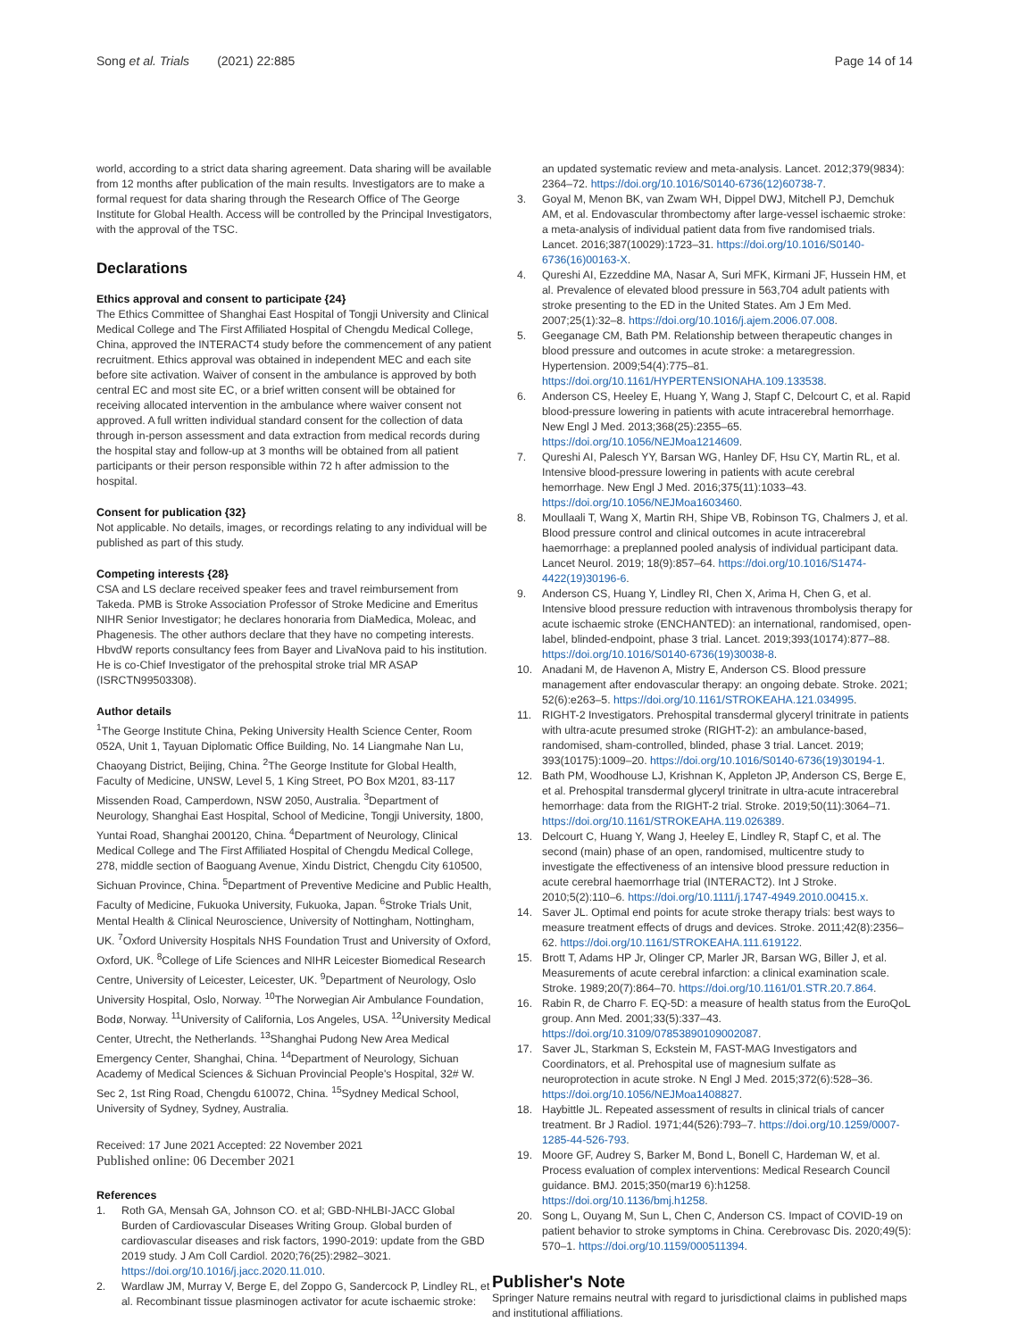Song et al. Trials (2021) 22:885 Page 14 of 14
world, according to a strict data sharing agreement. Data sharing will be available from 12 months after publication of the main results. Investigators are to make a formal request for data sharing through the Research Office of The George Institute for Global Health. Access will be controlled by the Principal Investigators, with the approval of the TSC.
Declarations
Ethics approval and consent to participate {24}
The Ethics Committee of Shanghai East Hospital of Tongji University and Clinical Medical College and The First Affiliated Hospital of Chengdu Medical College, China, approved the INTERACT4 study before the commencement of any patient recruitment. Ethics approval was obtained in independent MEC and each site before site activation. Waiver of consent in the ambulance is approved by both central EC and most site EC, or a brief written consent will be obtained for receiving allocated intervention in the ambulance where waiver consent not approved. A full written individual standard consent for the collection of data through in-person assessment and data extraction from medical records during the hospital stay and follow-up at 3 months will be obtained from all patient participants or their person responsible within 72 h after admission to the hospital.
Consent for publication {32}
Not applicable. No details, images, or recordings relating to any individual will be published as part of this study.
Competing interests {28}
CSA and LS declare received speaker fees and travel reimbursement from Takeda. PMB is Stroke Association Professor of Stroke Medicine and Emeritus NIHR Senior Investigator; he declares honoraria from DiaMedica, Moleac, and Phagenesis. The other authors declare that they have no competing interests. HbvdW reports consultancy fees from Bayer and LivaNova paid to his institution. He is co-Chief Investigator of the prehospital stroke trial MR ASAP (ISRCTN99503308).
Author details
<sup>1</sup> The George Institute China, Peking University Health Science Center, Room 052A, Unit 1, Tayuan Diplomatic Office Building, No. 14 Liangmahe Nan Lu, Chaoyang District, Beijing, China. <sup>2</sup>The George Institute for Global Health, Faculty of Medicine, UNSW, Level 5, 1 King Street, PO Box M201, 83-117 Missenden Road, Camperdown, NSW 2050, Australia. <sup>3</sup>Department of Neurology, Shanghai East Hospital, School of Medicine, Tongji University, 1800, Yuntai Road, Shanghai 200120, China. <sup>4</sup>Department of Neurology, Clinical Medical College and The First Affiliated Hospital of Chengdu Medical College, 278, middle section of Baoguang Avenue, Xindu District, Chengdu City 610500, Sichuan Province, China. <sup>5</sup>Department of Preventive Medicine and Public Health, Faculty of Medicine, Fukuoka University, Fukuoka, Japan. <sup>6</sup>Stroke Trials Unit, Mental Health & Clinical Neuroscience, University of Nottingham, Nottingham, UK. <sup>7</sup>Oxford University Hospitals NHS Foundation Trust and University of Oxford, Oxford, UK. <sup>8</sup>College of Life Sciences and NIHR Leicester Biomedical Research Centre, University of Leicester, Leicester, UK. <sup>9</sup>Department of Neurology, Oslo University Hospital, Oslo, Norway. <sup>10</sup>The Norwegian Air Ambulance Foundation, Bodø, Norway. <sup>11</sup>University of California, Los Angeles, USA. <sup>12</sup>University Medical Center, Utrecht, the Netherlands. <sup>13</sup>Shanghai Pudong New Area Medical Emergency Center, Shanghai, China. <sup>14</sup>Department of Neurology, Sichuan Academy of Medical Sciences & Sichuan Provincial People's Hospital, 32# W. Sec 2, 1st Ring Road, Chengdu 610072, China. <sup>15</sup>Sydney Medical School, University of Sydney, Sydney, Australia.
Received: 17 June 2021 Accepted: 22 November 2021
Published online: 06 December 2021
References
1. Roth GA, Mensah GA, Johnson CO. et al; GBD-NHLBI-JACC Global Burden of Cardiovascular Diseases Writing Group. Global burden of cardiovascular diseases and risk factors, 1990-2019: update from the GBD 2019 study. J Am Coll Cardiol. 2020;76(25):2982–3021. https://doi.org/10.1016/j.jacc.2020.11.010.
2. Wardlaw JM, Murray V, Berge E, del Zoppo G, Sandercock P, Lindley RL, et al. Recombinant tissue plasminogen activator for acute ischaemic stroke:
an updated systematic review and meta-analysis. Lancet. 2012;379(9834): 2364–72. https://doi.org/10.1016/S0140-6736(12)60738-7.
3. Goyal M, Menon BK, van Zwam WH, Dippel DWJ, Mitchell PJ, Demchuk AM, et al. Endovascular thrombectomy after large-vessel ischaemic stroke: a meta-analysis of individual patient data from five randomised trials. Lancet. 2016;387(10029):1723–31. https://doi.org/10.1016/S0140-6736(16)00163-X.
4. Qureshi AI, Ezzeddine MA, Nasar A, Suri MFK, Kirmani JF, Hussein HM, et al. Prevalence of elevated blood pressure in 563,704 adult patients with stroke presenting to the ED in the United States. Am J Em Med. 2007;25(1):32–8. https://doi.org/10.1016/j.ajem.2006.07.008.
5. Geeganage CM, Bath PM. Relationship between therapeutic changes in blood pressure and outcomes in acute stroke: a metaregression. Hypertension. 2009;54(4):775–81. https://doi.org/10.1161/HYPERTENSIONAHA.109.133538.
6. Anderson CS, Heeley E, Huang Y, Wang J, Stapf C, Delcourt C, et al. Rapid blood-pressure lowering in patients with acute intracerebral hemorrhage. New Engl J Med. 2013;368(25):2355–65. https://doi.org/10.1056/NEJMoa1214609.
7. Qureshi AI, Palesch YY, Barsan WG, Hanley DF, Hsu CY, Martin RL, et al. Intensive blood-pressure lowering in patients with acute cerebral hemorrhage. New Engl J Med. 2016;375(11):1033–43. https://doi.org/10.1056/NEJMoa1603460.
8. Moullaali T, Wang X, Martin RH, Shipe VB, Robinson TG, Chalmers J, et al. Blood pressure control and clinical outcomes in acute intracerebral haemorrhage: a preplanned pooled analysis of individual participant data. Lancet Neurol. 2019; 18(9):857–64. https://doi.org/10.1016/S1474-4422(19)30196-6.
9. Anderson CS, Huang Y, Lindley RI, Chen X, Arima H, Chen G, et al. Intensive blood pressure reduction with intravenous thrombolysis therapy for acute ischaemic stroke (ENCHANTED): an international, randomised, open-label, blinded-endpoint, phase 3 trial. Lancet. 2019;393(10174):877–88. https://doi.org/10.1016/S0140-6736(19)30038-8.
10. Anadani M, de Havenon A, Mistry E, Anderson CS. Blood pressure management after endovascular therapy: an ongoing debate. Stroke. 2021; 52(6):e263–5. https://doi.org/10.1161/STROKEAHA.121.034995.
11. RIGHT-2 Investigators. Prehospital transdermal glyceryl trinitrate in patients with ultra-acute presumed stroke (RIGHT-2): an ambulance-based, randomised, sham-controlled, blinded, phase 3 trial. Lancet. 2019; 393(10175):1009–20. https://doi.org/10.1016/S0140-6736(19)30194-1.
12. Bath PM, Woodhouse LJ, Krishnan K, Appleton JP, Anderson CS, Berge E, et al. Prehospital transdermal glyceryl trinitrate in ultra-acute intracerebral hemorrhage: data from the RIGHT-2 trial. Stroke. 2019;50(11):3064–71. https://doi.org/10.1161/STROKEAHA.119.026389.
13. Delcourt C, Huang Y, Wang J, Heeley E, Lindley R, Stapf C, et al. The second (main) phase of an open, randomised, multicentre study to investigate the effectiveness of an intensive blood pressure reduction in acute cerebral haemorrhage trial (INTERACT2). Int J Stroke. 2010;5(2):110–6. https://doi.org/10.1111/j.1747-4949.2010.00415.x.
14. Saver JL. Optimal end points for acute stroke therapy trials: best ways to measure treatment effects of drugs and devices. Stroke. 2011;42(8):2356–62. https://doi.org/10.1161/STROKEAHA.111.619122.
15. Brott T, Adams HP Jr, Olinger CP, Marler JR, Barsan WG, Biller J, et al. Measurements of acute cerebral infarction: a clinical examination scale. Stroke. 1989;20(7):864–70. https://doi.org/10.1161/01.STR.20.7.864.
16. Rabin R, de Charro F. EQ-5D: a measure of health status from the EuroQoL group. Ann Med. 2001;33(5):337–43. https://doi.org/10.3109/07853890109002087.
17. Saver JL, Starkman S, Eckstein M, FAST-MAG Investigators and Coordinators, et al. Prehospital use of magnesium sulfate as neuroprotection in acute stroke. N Engl J Med. 2015;372(6):528–36. https://doi.org/10.1056/NEJMoa1408827.
18. Haybittle JL. Repeated assessment of results in clinical trials of cancer treatment. Br J Radiol. 1971;44(526):793–7. https://doi.org/10.1259/0007-1285-44-526-793.
19. Moore GF, Audrey S, Barker M, Bond L, Bonell C, Hardeman W, et al. Process evaluation of complex interventions: Medical Research Council guidance. BMJ. 2015;350(mar19 6):h1258. https://doi.org/10.1136/bmj.h1258.
20. Song L, Ouyang M, Sun L, Chen C, Anderson CS. Impact of COVID-19 on patient behavior to stroke symptoms in China. Cerebrovasc Dis. 2020;49(5): 570–1. https://doi.org/10.1159/000511394.
Publisher's Note
Springer Nature remains neutral with regard to jurisdictional claims in published maps and institutional affiliations.